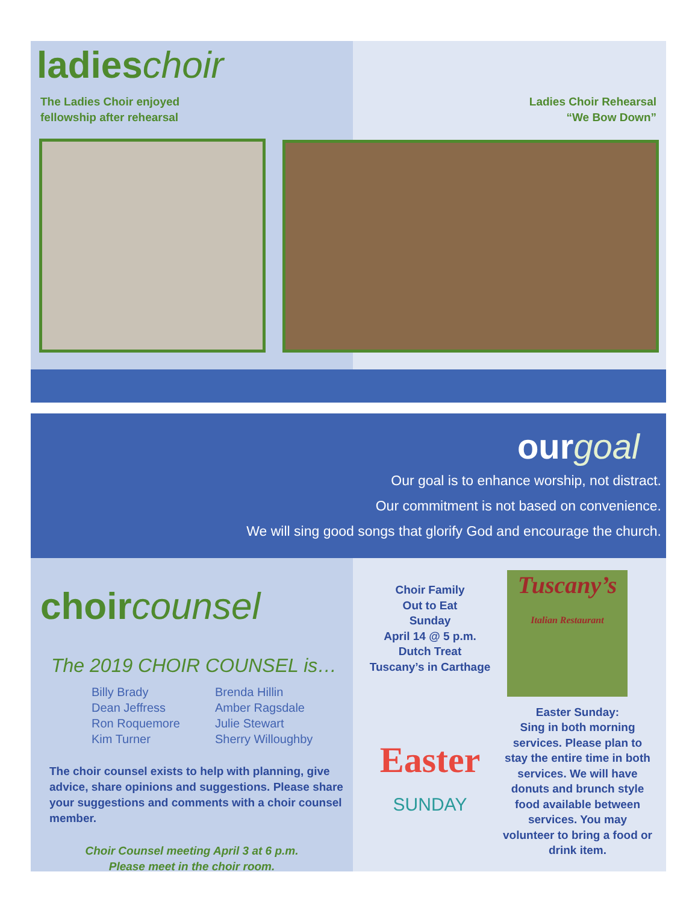ladieschoir
The Ladies Choir enjoyed
fellowship after rehearsal
Ladies Choir Rehearsal
“We Bow Down”
ourgoal
Our goal is to enhance worship, not distract.
Our commitment is not based on convenience.
We will sing good songs that glorify God and encourage the church.
choircounsel
The 2019 CHOIR COUNSEL is…
Billy Brady Brenda Hillin Dean Jeffress Amber Ragsdale Ron Roquemore Julie Stewart Kim Turner Sherry Willoughby
The choir counsel exists to help with planning, give advice, share opinions and suggestions. Please share your suggestions and comments with a choir counsel member.
Choir Counsel meeting April 3 at 6 p.m.
Please meet in the choir room.
Choir Family
Out to Eat
Sunday
April 14 @ 5 p.m.
Dutch Treat
Tuscany’s in Carthage
Tuscany’s
Italian Restaurant
Easter
SUNDAY
Easter Sunday:
Sing in both morning services. Please plan to stay the entire time in both services. We will have donuts and brunch style food available between services. You may volunteer to bring a food or drink item.